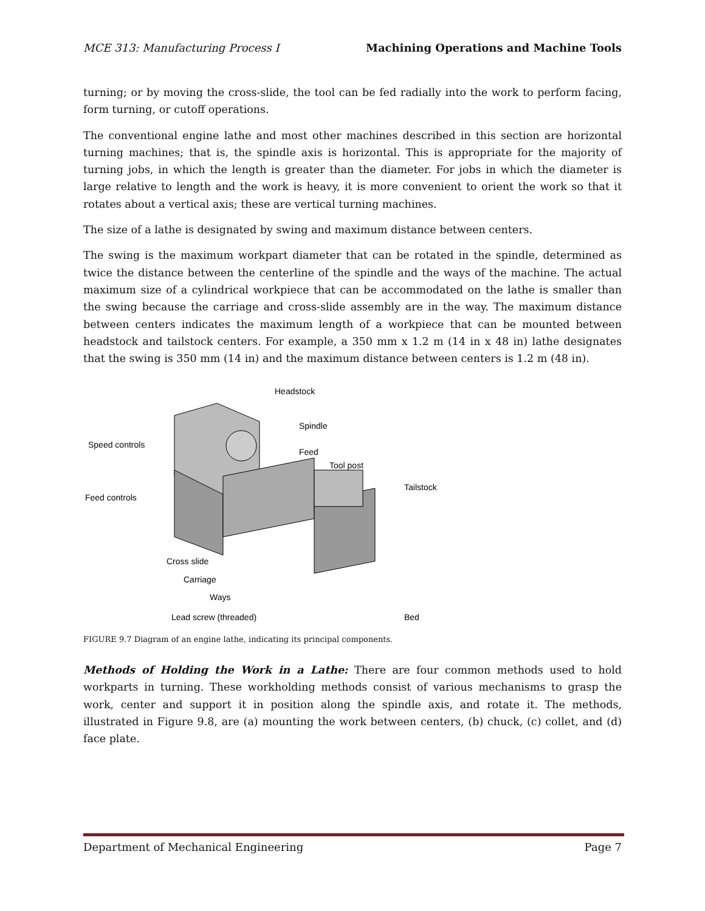MCE 313: Manufacturing Process I Machining Operations and Machine Tools
turning; or by moving the cross-slide, the tool can be fed radially into the work to perform facing, form turning, or cutoff operations.
The conventional engine lathe and most other machines described in this section are horizontal turning machines; that is, the spindle axis is horizontal. This is appropriate for the majority of turning jobs, in which the length is greater than the diameter. For jobs in which the diameter is large relative to length and the work is heavy, it is more convenient to orient the work so that it rotates about a vertical axis; these are vertical turning machines.
The size of a lathe is designated by swing and maximum distance between centers.
The swing is the maximum workpart diameter that can be rotated in the spindle, determined as twice the distance between the centerline of the spindle and the ways of the machine. The actual maximum size of a cylindrical workpiece that can be accommodated on the lathe is smaller than the swing because the carriage and cross-slide assembly are in the way. The maximum distance between centers indicates the maximum length of a workpiece that can be mounted between headstock and tailstock centers. For example, a 350 mm x 1.2 m (14 in x 48 in) lathe designates that the swing is 350 mm (14 in) and the maximum distance between centers is 1.2 m (48 in).
Headstock
Spindle
Speed controls
Feed
Tool post
Tailstock
Feed controls
Cross slide
Carriage
Ways
Lead screw (threaded)
Bed
FIGURE 9.7 Diagram of an engine lathe, indicating its principal components.
Methods of Holding the Work in a Lathe: There are four common methods used to hold workparts in turning. These workholding methods consist of various mechanisms to grasp the work, center and support it in position along the spindle axis, and rotate it. The methods, illustrated in Figure 9.8, are (a) mounting the work between centers, (b) chuck, (c) collet, and (d) face plate.
Department of Mechanical Engineering Page 7